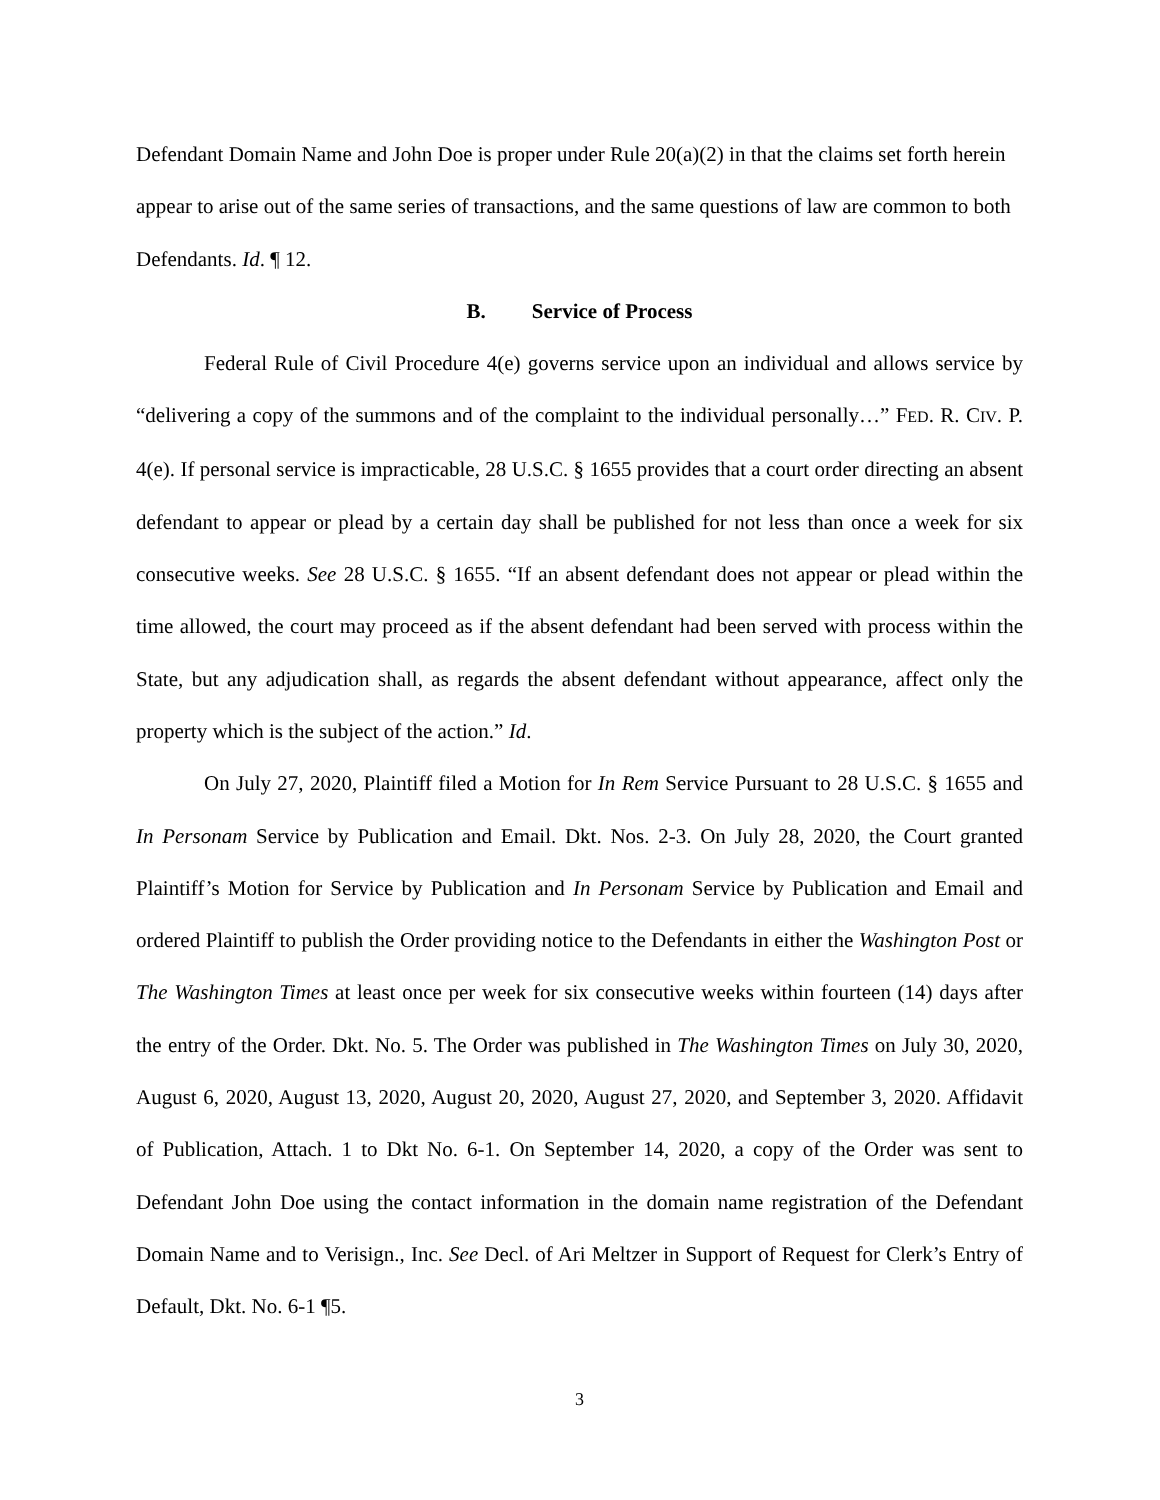Defendant Domain Name and John Doe is proper under Rule 20(a)(2) in that the claims set forth herein appear to arise out of the same series of transactions, and the same questions of law are common to both Defendants. Id. ¶ 12.
B. Service of Process
Federal Rule of Civil Procedure 4(e) governs service upon an individual and allows service by “delivering a copy of the summons and of the complaint to the individual personally…” FED. R. CIV. P. 4(e). If personal service is impracticable, 28 U.S.C. § 1655 provides that a court order directing an absent defendant to appear or plead by a certain day shall be published for not less than once a week for six consecutive weeks. See 28 U.S.C. § 1655. “If an absent defendant does not appear or plead within the time allowed, the court may proceed as if the absent defendant had been served with process within the State, but any adjudication shall, as regards the absent defendant without appearance, affect only the property which is the subject of the action.” Id.
On July 27, 2020, Plaintiff filed a Motion for In Rem Service Pursuant to 28 U.S.C. § 1655 and In Personam Service by Publication and Email. Dkt. Nos. 2-3. On July 28, 2020, the Court granted Plaintiff’s Motion for Service by Publication and In Personam Service by Publication and Email and ordered Plaintiff to publish the Order providing notice to the Defendants in either the Washington Post or The Washington Times at least once per week for six consecutive weeks within fourteen (14) days after the entry of the Order. Dkt. No. 5. The Order was published in The Washington Times on July 30, 2020, August 6, 2020, August 13, 2020, August 20, 2020, August 27, 2020, and September 3, 2020. Affidavit of Publication, Attach. 1 to Dkt No. 6-1. On September 14, 2020, a copy of the Order was sent to Defendant John Doe using the contact information in the domain name registration of the Defendant Domain Name and to Verisign., Inc. See Decl. of Ari Meltzer in Support of Request for Clerk’s Entry of Default, Dkt. No. 6-1 ¶5.
3